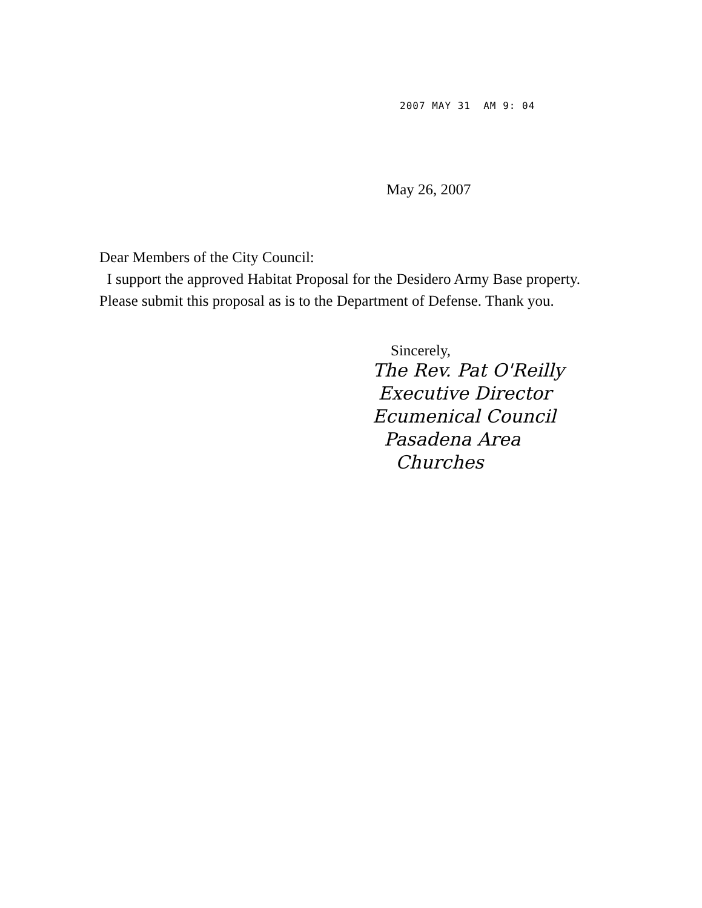2007 MAY 31 AM 9: 04
May 26, 2007
Dear Members of the City Council:
I support the approved Habitat Proposal for the Desidero Army Base property. Please submit this proposal as is to the Department of Defense. Thank you.
Sincerely,
The Rev. Pat O'Reilly
Executive Director
Ecumenical Council
Pasadena Area
Churches